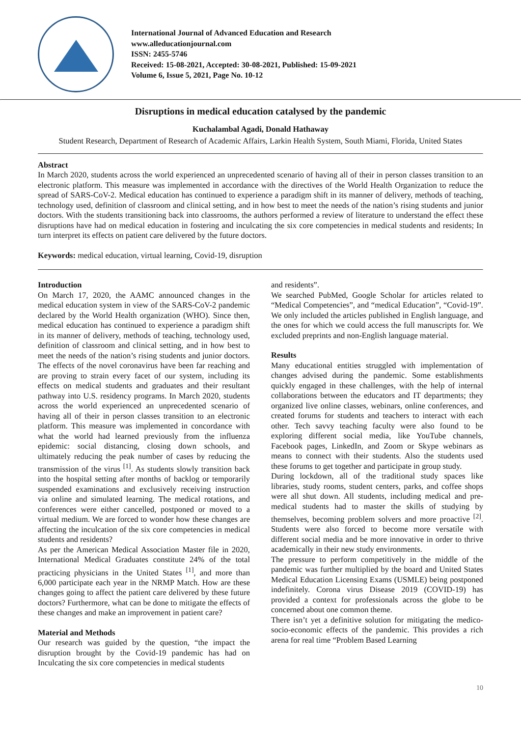International Journal of Advanced Education and Research
www.alleducationjournal.com
ISSN: 2455-5746
Received: 15-08-2021, Accepted: 30-08-2021, Published: 15-09-2021
Volume 6, Issue 5, 2021, Page No. 10-12
Disruptions in medical education catalysed by the pandemic
Kuchalambal Agadi, Donald Hathaway
Student Research, Department of Research of Academic Affairs, Larkin Health System, South Miami, Florida, United States
Abstract
In March 2020, students across the world experienced an unprecedented scenario of having all of their in person classes transition to an electronic platform. This measure was implemented in accordance with the directives of the World Health Organization to reduce the spread of SARS-CoV-2. Medical education has continued to experience a paradigm shift in its manner of delivery, methods of teaching, technology used, definition of classroom and clinical setting, and in how best to meet the needs of the nation’s rising students and junior doctors. With the students transitioning back into classrooms, the authors performed a review of literature to understand the effect these disruptions have had on medical education in fostering and inculcating the six core competencies in medical students and residents; In turn interpret its effects on patient care delivered by the future doctors.
Keywords: medical education, virtual learning, Covid-19, disruption
Introduction
On March 17, 2020, the AAMC announced changes in the medical education system in view of the SARS-CoV-2 pandemic declared by the World Health organization (WHO). Since then, medical education has continued to experience a paradigm shift in its manner of delivery, methods of teaching, technology used, definition of classroom and clinical setting, and in how best to meet the needs of the nation’s rising students and junior doctors. The effects of the novel coronavirus have been far reaching and are proving to strain every facet of our system, including its effects on medical students and graduates and their resultant pathway into U.S. residency programs. In March 2020, students across the world experienced an unprecedented scenario of having all of their in person classes transition to an electronic platform. This measure was implemented in concordance with what the world had learned previously from the influenza epidemic: social distancing, closing down schools, and ultimately reducing the peak number of cases by reducing the transmission of the virus <sup>[1]</sup>. As students slowly transition back into the hospital setting after months of backlog or temporarily suspended examinations and exclusively receiving instruction via online and simulated learning. The medical rotations, and conferences were either cancelled, postponed or moved to a virtual medium. We are forced to wonder how these changes are affecting the inculcation of the six core competencies in medical students and residents?
As per the American Medical Association Master file in 2020, International Medical Graduates constitute 24% of the total practicing physicians in the United States <sup>[1]</sup>, and more than 6,000 participate each year in the NRMP Match. How are these changes going to affect the patient care delivered by these future doctors? Furthermore, what can be done to mitigate the effects of these changes and make an improvement in patient care?
Material and Methods
Our research was guided by the question, “the impact the disruption brought by the Covid-19 pandemic has had on Inculcating the six core competencies in medical students
and residents”.
We searched PubMed, Google Scholar for articles related to “Medical Competencies”, and “medical Education”, “Covid-19”. We only included the articles published in English language, and the ones for which we could access the full manuscripts for. We excluded preprints and non-English language material.
Results
Many educational entities struggled with implementation of changes advised during the pandemic. Some establishments quickly engaged in these challenges, with the help of internal collaborations between the educators and IT departments; they organized live online classes, webinars, online conferences, and created forums for students and teachers to interact with each other. Tech savvy teaching faculty were also found to be exploring different social media, like YouTube channels, Facebook pages, LinkedIn, and Zoom or Skype webinars as means to connect with their students. Also the students used these forums to get together and participate in group study.
During lockdown, all of the traditional study spaces like libraries, study rooms, student centers, parks, and coffee shops were all shut down. All students, including medical and pre-medical students had to master the skills of studying by themselves, becoming problem solvers and more proactive <sup>[2]</sup>. Students were also forced to become more versatile with different social media and be more innovative in order to thrive academically in their new study environments.
The pressure to perform competitively in the middle of the pandemic was further multiplied by the board and United States Medical Education Licensing Exams (USMLE) being postponed indefinitely. Corona virus Disease 2019 (COVID-19) has provided a context for professionals across the globe to be concerned about one common theme.
There isn’t yet a definitive solution for mitigating the medico-socio-economic effects of the pandemic. This provides a rich arena for real time “Problem Based Learning
10